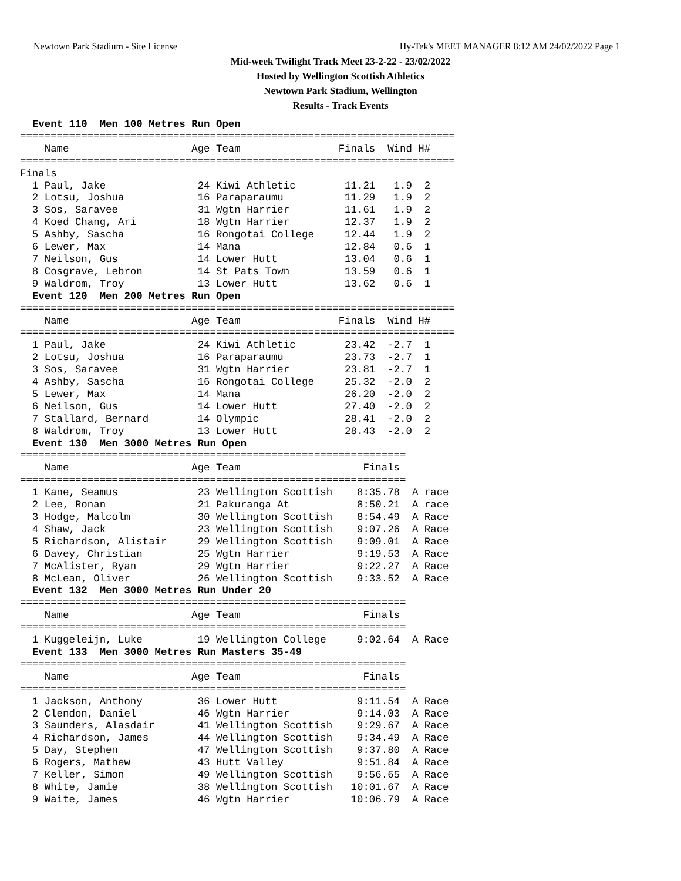Newtown Park Stadium - Site License Hy-Tek's MEET MANAGER 8:12 AM 24/02/2022 Page 1
Mid-week Twilight Track Meet 23-2-22 - 23/02/2022
Hosted by Wellington Scottish Athletics
Newtown Park Stadium, Wellington
Results - Track Events
  Event 110  Men 100 Metres Run Open
=======================================================================
    Name                    Age Team                Finals  Wind H#
=======================================================================
Finals
  1 Paul, Jake               24 Kiwi Athletic        11.21   1.9  2
  2 Lotsu, Joshua            16 Paraparaumu          11.29   1.9  2
  3 Sos, Saravee             31 Wgtn Harrier         11.61   1.9  2
  4 Koed Chang, Ari          18 Wgtn Harrier         12.37   1.9  2
  5 Ashby, Sascha            16 Rongotai College     12.44   1.9  2
  6 Lewer, Max               14 Mana                 12.84   0.6  1
  7 Neilson, Gus             14 Lower Hutt           13.04   0.6  1
  8 Cosgrave, Lebron         14 St Pats Town         13.59   0.6  1
  9 Waldrom, Troy            13 Lower Hutt           13.62   0.6  1
  Event 120  Men 200 Metres Run Open
=======================================================================
    Name                    Age Team                Finals  Wind H#
=======================================================================
  1 Paul, Jake               24 Kiwi Athletic        23.42  -2.7  1
  2 Lotsu, Joshua            16 Paraparaumu          23.73  -2.7  1
  3 Sos, Saravee             31 Wgtn Harrier         23.81  -2.7  1
  4 Ashby, Sascha            16 Rongotai College     25.32  -2.0  2
  5 Lewer, Max               14 Mana                 26.20  -2.0  2
  6 Neilson, Gus             14 Lower Hutt           27.40  -2.0  2
  7 Stallard, Bernard        14 Olympic              28.41  -2.0  2
  8 Waldrom, Troy            13 Lower Hutt           28.43  -2.0  2
  Event 130  Men 3000 Metres Run Open
===============================================================
    Name                    Age Team                    Finals
===============================================================
  1 Kane, Seamus             23 Wellington Scottish    8:35.78  A race
  2 Lee, Ronan               21 Pakuranga At           8:50.21  A race
  3 Hodge, Malcolm           30 Wellington Scottish    8:54.49  A Race
  4 Shaw, Jack               23 Wellington Scottish    9:07.26  A Race
  5 Richardson, Alistair     29 Wellington Scottish    9:09.01  A Race
  6 Davey, Christian         25 Wgtn Harrier           9:19.53  A Race
  7 McAlister, Ryan          29 Wgtn Harrier           9:22.27  A Race
  8 McLean, Oliver           26 Wellington Scottish    9:33.52  A Race
  Event 132  Men 3000 Metres Run Under 20
===============================================================
    Name                    Age Team                    Finals
===============================================================
  1 Kuggeleijn, Luke         19 Wellington College     9:02.64  A Race
  Event 133  Men 3000 Metres Run Masters 35-49
===============================================================
    Name                    Age Team                    Finals
===============================================================
  1 Jackson, Anthony         36 Lower Hutt             9:11.54  A Race
  2 Clendon, Daniel          46 Wgtn Harrier           9:14.03  A Race
  3 Saunders, Alasdair       41 Wellington Scottish    9:29.67  A Race
  4 Richardson, James        44 Wellington Scottish    9:34.49  A Race
  5 Day, Stephen             47 Wellington Scottish    9:37.80  A Race
  6 Rogers, Mathew           43 Hutt Valley            9:51.84  A Race
  7 Keller, Simon            49 Wellington Scottish    9:56.65  A Race
  8 White, Jamie             38 Wellington Scottish   10:01.67  A Race
  9 Waite, James             46 Wgtn Harrier          10:06.79  A Race